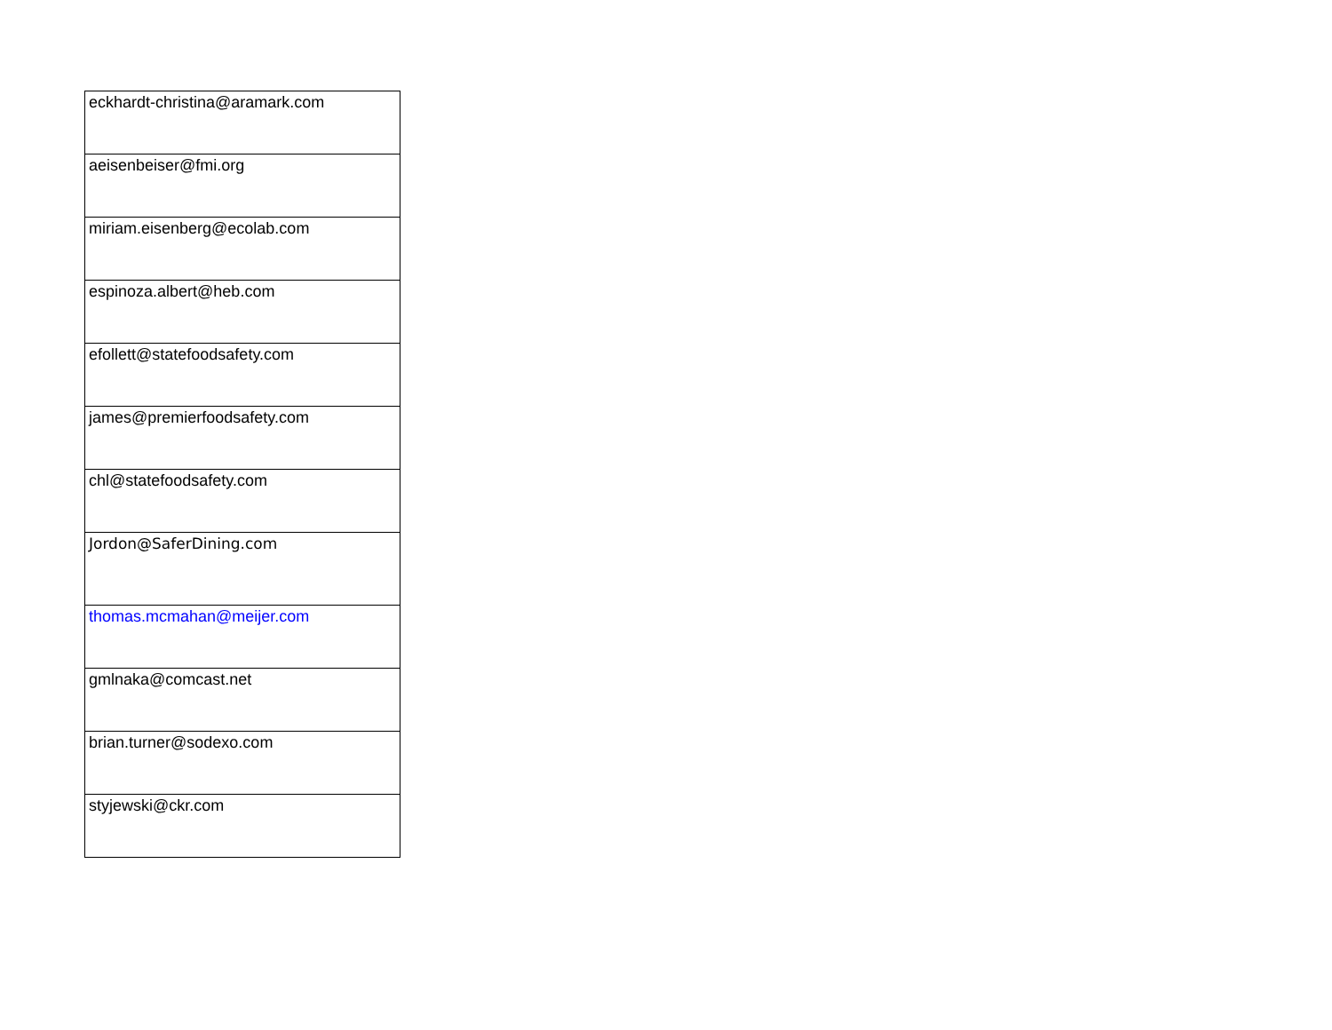| eckhardt-christina@aramark.com |
| aeisenbeiser@fmi.org |
| miriam.eisenberg@ecolab.com |
| espinoza.albert@heb.com |
| efollett@statefoodsafety.com |
| james@premierfoodsafety.com |
| chl@statefoodsafety.com |
| Jordon@SaferDining.com |
| thomas.mcmahan@meijer.com |
| gmlnaka@comcast.net |
| brian.turner@sodexo.com |
| styjewski@ckr.com |